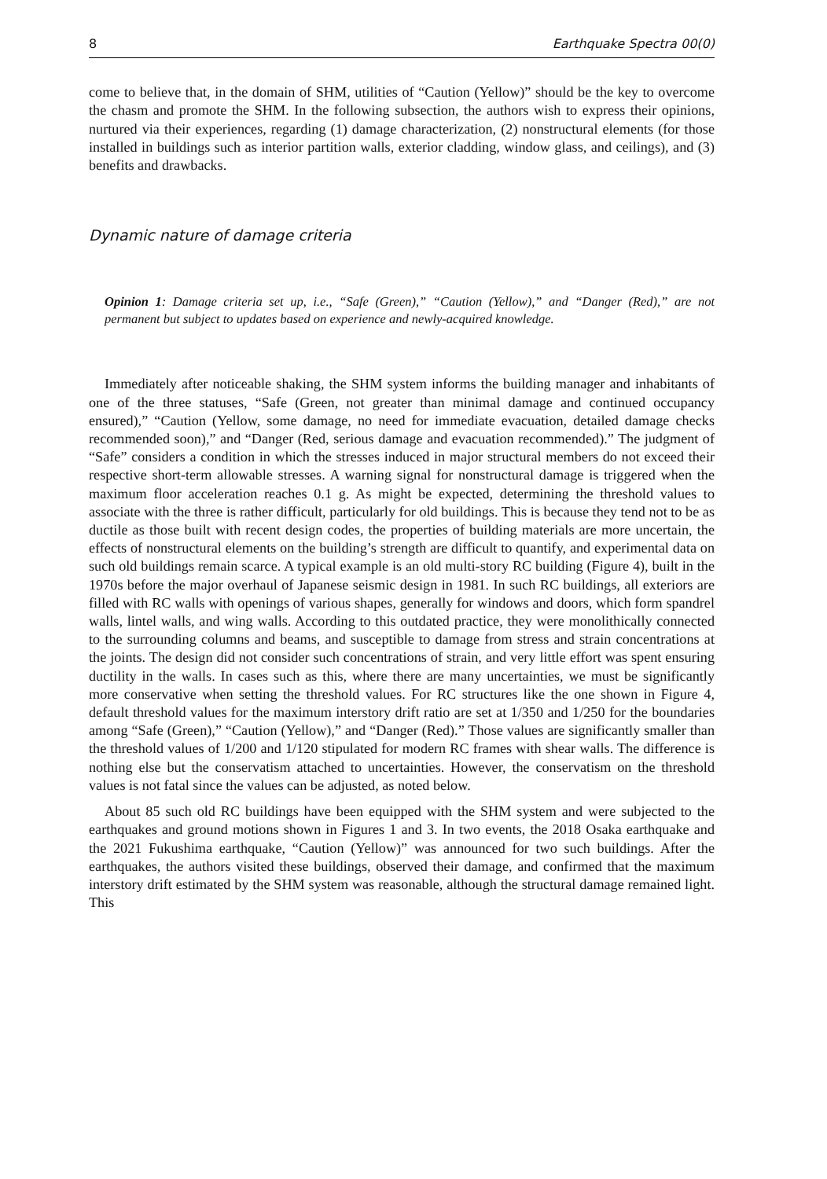8 Earthquake Spectra 00(0)
come to believe that, in the domain of SHM, utilities of “Caution (Yellow)” should be the key to overcome the chasm and promote the SHM. In the following subsection, the authors wish to express their opinions, nurtured via their experiences, regarding (1) damage characterization, (2) nonstructural elements (for those installed in buildings such as interior partition walls, exterior cladding, window glass, and ceilings), and (3) benefits and drawbacks.
Dynamic nature of damage criteria
Opinion 1: Damage criteria set up, i.e., “Safe (Green),” “Caution (Yellow),” and “Danger (Red),” are not permanent but subject to updates based on experience and newly-acquired knowledge.
Immediately after noticeable shaking, the SHM system informs the building manager and inhabitants of one of the three statuses, “Safe (Green, not greater than minimal damage and continued occupancy ensured),” “Caution (Yellow, some damage, no need for immediate evacuation, detailed damage checks recommended soon),” and “Danger (Red, serious damage and evacuation recommended).” The judgment of “Safe” considers a condition in which the stresses induced in major structural members do not exceed their respective short-term allowable stresses. A warning signal for nonstructural damage is triggered when the maximum floor acceleration reaches 0.1 g. As might be expected, determining the threshold values to associate with the three is rather difficult, particularly for old buildings. This is because they tend not to be as ductile as those built with recent design codes, the properties of building materials are more uncertain, the effects of nonstructural elements on the building’s strength are difficult to quantify, and experimental data on such old buildings remain scarce. A typical example is an old multi-story RC building (Figure 4), built in the 1970s before the major overhaul of Japanese seismic design in 1981. In such RC buildings, all exteriors are filled with RC walls with openings of various shapes, generally for windows and doors, which form spandrel walls, lintel walls, and wing walls. According to this outdated practice, they were monolithically connected to the surrounding columns and beams, and susceptible to damage from stress and strain concentrations at the joints. The design did not consider such concentrations of strain, and very little effort was spent ensuring ductility in the walls. In cases such as this, where there are many uncertainties, we must be significantly more conservative when setting the threshold values. For RC structures like the one shown in Figure 4, default threshold values for the maximum interstory drift ratio are set at 1/350 and 1/250 for the boundaries among “Safe (Green),” “Caution (Yellow),” and “Danger (Red).” Those values are significantly smaller than the threshold values of 1/200 and 1/120 stipulated for modern RC frames with shear walls. The difference is nothing else but the conservatism attached to uncertainties. However, the conservatism on the threshold values is not fatal since the values can be adjusted, as noted below.
About 85 such old RC buildings have been equipped with the SHM system and were subjected to the earthquakes and ground motions shown in Figures 1 and 3. In two events, the 2018 Osaka earthquake and the 2021 Fukushima earthquake, “Caution (Yellow)” was announced for two such buildings. After the earthquakes, the authors visited these buildings, observed their damage, and confirmed that the maximum interstory drift estimated by the SHM system was reasonable, although the structural damage remained light. This